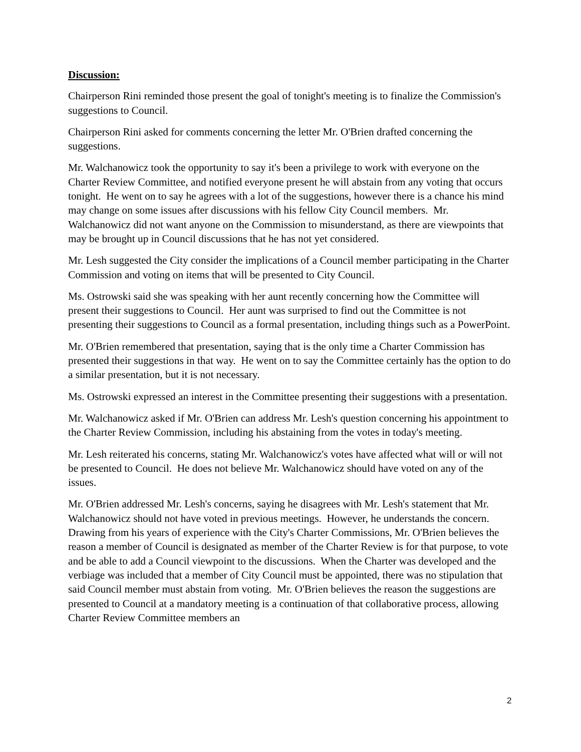Discussion:
Chairperson Rini reminded those present the goal of tonight's meeting is to finalize the Commission's suggestions to Council.
Chairperson Rini asked for comments concerning the letter Mr. O'Brien drafted concerning the suggestions.
Mr. Walchanowicz took the opportunity to say it's been a privilege to work with everyone on the Charter Review Committee, and notified everyone present he will abstain from any voting that occurs tonight. He went on to say he agrees with a lot of the suggestions, however there is a chance his mind may change on some issues after discussions with his fellow City Council members. Mr. Walchanowicz did not want anyone on the Commission to misunderstand, as there are viewpoints that may be brought up in Council discussions that he has not yet considered.
Mr. Lesh suggested the City consider the implications of a Council member participating in the Charter Commission and voting on items that will be presented to City Council.
Ms. Ostrowski said she was speaking with her aunt recently concerning how the Committee will present their suggestions to Council. Her aunt was surprised to find out the Committee is not presenting their suggestions to Council as a formal presentation, including things such as a PowerPoint.
Mr. O'Brien remembered that presentation, saying that is the only time a Charter Commission has presented their suggestions in that way. He went on to say the Committee certainly has the option to do a similar presentation, but it is not necessary.
Ms. Ostrowski expressed an interest in the Committee presenting their suggestions with a presentation.
Mr. Walchanowicz asked if Mr. O'Brien can address Mr. Lesh's question concerning his appointment to the Charter Review Commission, including his abstaining from the votes in today's meeting.
Mr. Lesh reiterated his concerns, stating Mr. Walchanowicz's votes have affected what will or will not be presented to Council. He does not believe Mr. Walchanowicz should have voted on any of the issues.
Mr. O'Brien addressed Mr. Lesh's concerns, saying he disagrees with Mr. Lesh's statement that Mr. Walchanowicz should not have voted in previous meetings. However, he understands the concern. Drawing from his years of experience with the City's Charter Commissions, Mr. O'Brien believes the reason a member of Council is designated as member of the Charter Review is for that purpose, to vote and be able to add a Council viewpoint to the discussions. When the Charter was developed and the verbiage was included that a member of City Council must be appointed, there was no stipulation that said Council member must abstain from voting. Mr. O'Brien believes the reason the suggestions are presented to Council at a mandatory meeting is a continuation of that collaborative process, allowing Charter Review Committee members an
2